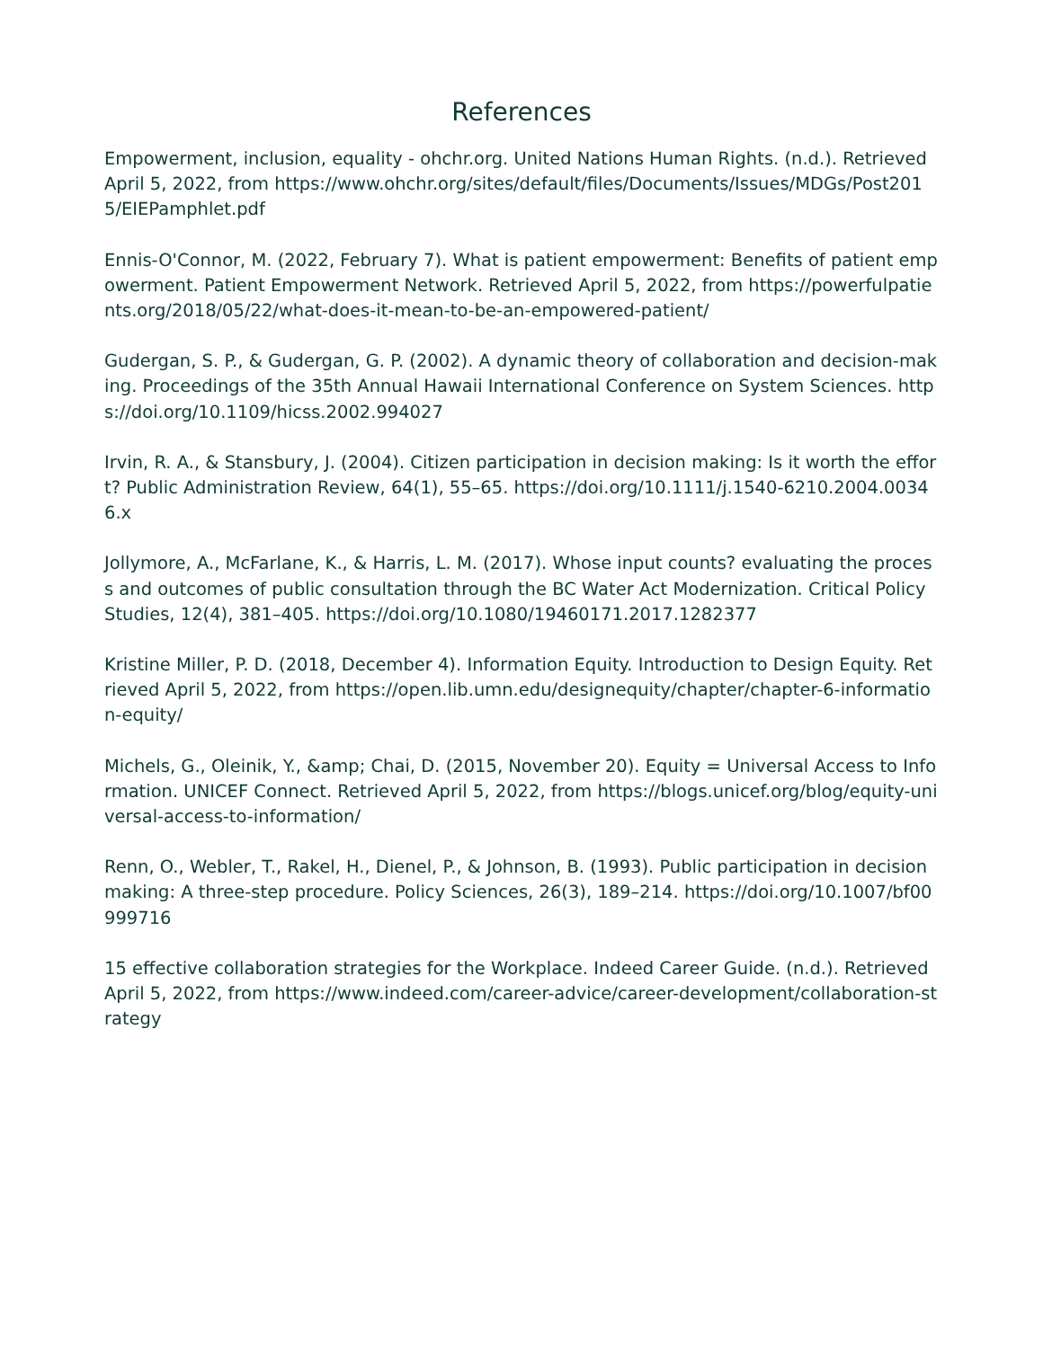References
Empowerment, inclusion, equality - ohchr.org. United Nations Human Rights. (n.d.). Retrieved April 5, 2022, from https://www.ohchr.org/sites/default/files/Documents/Issues/MDGs/Post2015/EIEPamphlet.pdf
Ennis-O'Connor, M. (2022, February 7). What is patient empowerment: Benefits of patient empowerment. Patient Empowerment Network. Retrieved April 5, 2022, from https://powerfulpatients.org/2018/05/22/what-does-it-mean-to-be-an-empowered-patient/
Gudergan, S. P., & Gudergan, G. P. (2002). A dynamic theory of collaboration and decision-making. Proceedings of the 35th Annual Hawaii International Conference on System Sciences. https://doi.org/10.1109/hicss.2002.994027
Irvin, R. A., & Stansbury, J. (2004). Citizen participation in decision making: Is it worth the effort? Public Administration Review, 64(1), 55–65. https://doi.org/10.1111/j.1540-6210.2004.00346.x
Jollymore, A., McFarlane, K., & Harris, L. M. (2017). Whose input counts? evaluating the process and outcomes of public consultation through the BC Water Act Modernization. Critical Policy Studies, 12(4), 381–405. https://doi.org/10.1080/19460171.2017.1282377
Kristine Miller, P. D. (2018, December 4). Information Equity. Introduction to Design Equity. Retrieved April 5, 2022, from https://open.lib.umn.edu/designequity/chapter/chapter-6-information-equity/
Michels, G., Oleinik, Y., &amp; Chai, D. (2015, November 20). Equity = Universal Access to Information. UNICEF Connect. Retrieved April 5, 2022, from https://blogs.unicef.org/blog/equity-universal-access-to-information/
Renn, O., Webler, T., Rakel, H., Dienel, P., & Johnson, B. (1993). Public participation in decision making: A three-step procedure. Policy Sciences, 26(3), 189–214. https://doi.org/10.1007/bf00999716
15 effective collaboration strategies for the Workplace. Indeed Career Guide. (n.d.). Retrieved April 5, 2022, from https://www.indeed.com/career-advice/career-development/collaboration-strategy